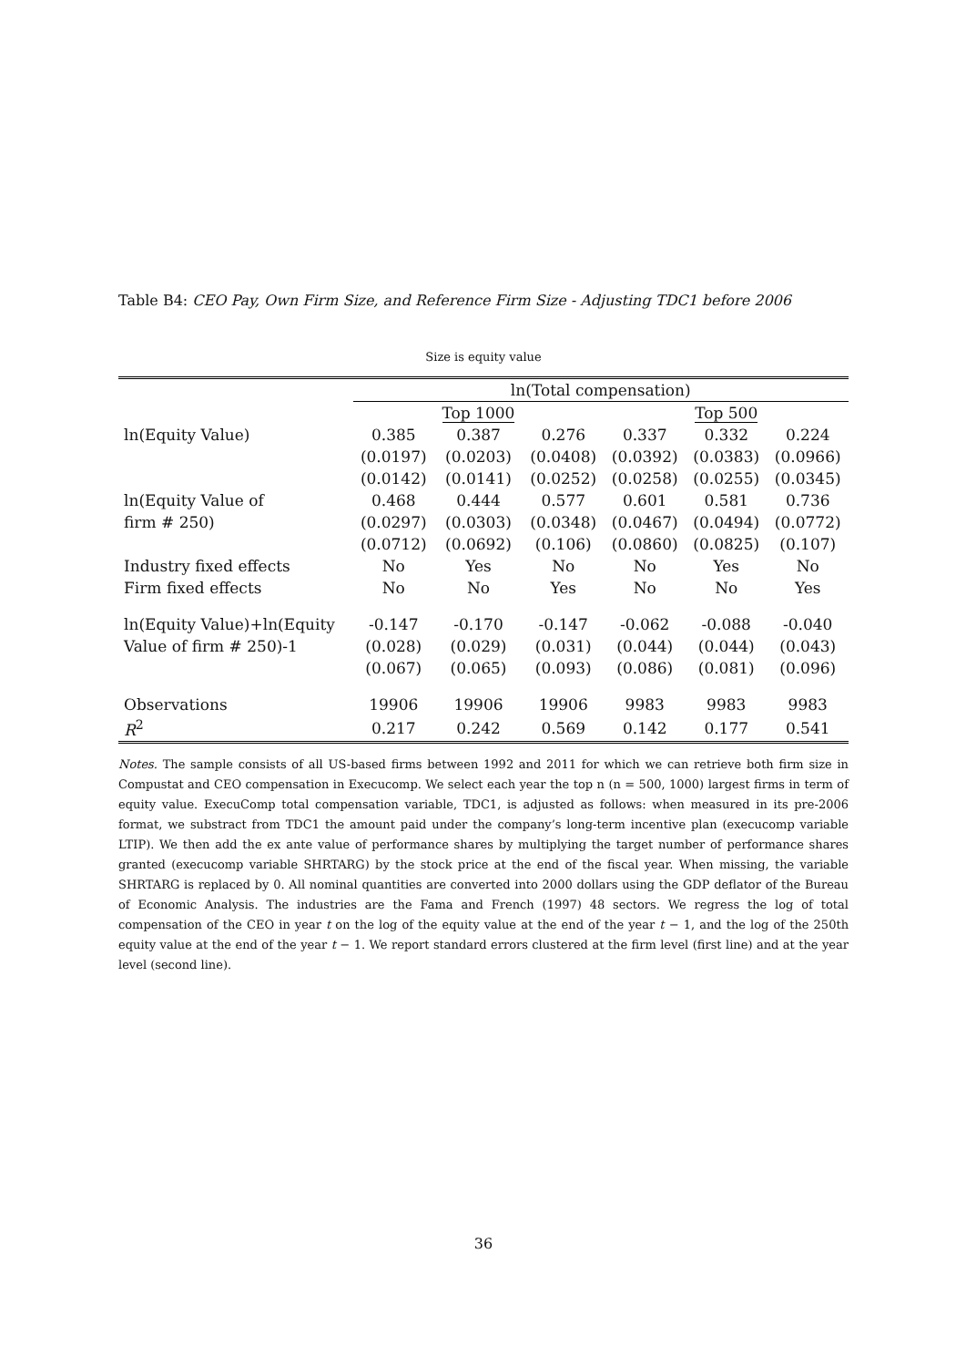Table B4: CEO Pay, Own Firm Size, and Reference Firm Size - Adjusting TDC1 before 2006
Size is equity value
| | ln(Total compensation) | | | | | |
| --- | --- | --- | --- | --- | --- | --- |
| | | Top 1000 | | | Top 500 | |
| ln(Equity Value) | 0.385 | 0.387 | 0.276 | 0.337 | 0.332 | 0.224 |
| | (0.0197) | (0.0203) | (0.0408) | (0.0392) | (0.0383) | (0.0966) |
| | (0.0142) | (0.0141) | (0.0252) | (0.0258) | (0.0255) | (0.0345) |
| ln(Equity Value of | 0.468 | 0.444 | 0.577 | 0.601 | 0.581 | 0.736 |
| firm # 250) | (0.0297) | (0.0303) | (0.0348) | (0.0467) | (0.0494) | (0.0772) |
| | (0.0712) | (0.0692) | (0.106) | (0.0860) | (0.0825) | (0.107) |
| Industry fixed effects | No | Yes | No | No | Yes | No |
| Firm fixed effects | No | No | Yes | No | No | Yes |
| ln(Equity Value)+ln(Equity | -0.147 | -0.170 | -0.147 | -0.062 | -0.088 | -0.040 |
| Value of firm # 250)-1 | (0.028) | (0.029) | (0.031) | (0.044) | (0.044) | (0.043) |
| | (0.067) | (0.065) | (0.093) | (0.086) | (0.081) | (0.096) |
| Observations | 19906 | 19906 | 19906 | 9983 | 9983 | 9983 |
| R<sup>2</sup> | 0.217 | 0.242 | 0.569 | 0.142 | 0.177 | 0.541 |
Notes. The sample consists of all US-based firms between 1992 and 2011 for which we can retrieve both firm size in Compustat and CEO compensation in Execucomp. We select each year the top n (n = 500, 1000) largest firms in term of equity value. ExecuComp total compensation variable, TDC1, is adjusted as follows: when measured in its pre-2006 format, we substract from TDC1 the amount paid under the company’s long-term incentive plan (execucomp variable LTIP). We then add the ex ante value of performance shares by multiplying the target number of performance shares granted (execucomp variable SHRTARG) by the stock price at the end of the fiscal year. When missing, the variable SHRTARG is replaced by 0. All nominal quantities are converted into 2000 dollars using the GDP deflator of the Bureau of Economic Analysis. The industries are the Fama and French (1997) 48 sectors. We regress the log of total compensation of the CEO in year t on the log of the equity value at the end of the year t − 1, and the log of the 250th equity value at the end of the year t − 1. We report standard errors clustered at the firm level (first line) and at the year level (second line).
36